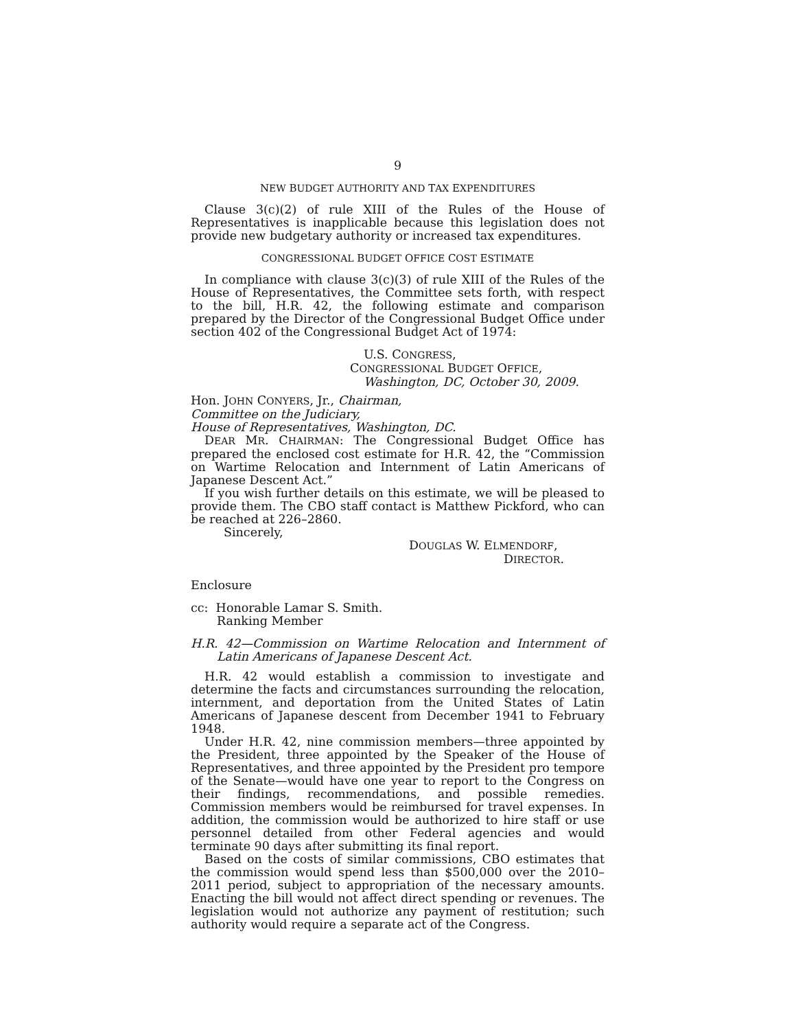9
NEW BUDGET AUTHORITY AND TAX EXPENDITURES
Clause 3(c)(2) of rule XIII of the Rules of the House of Representatives is inapplicable because this legislation does not provide new budgetary authority or increased tax expenditures.
CONGRESSIONAL BUDGET OFFICE COST ESTIMATE
In compliance with clause 3(c)(3) of rule XIII of the Rules of the House of Representatives, the Committee sets forth, with respect to the bill, H.R. 42, the following estimate and comparison prepared by the Director of the Congressional Budget Office under section 402 of the Congressional Budget Act of 1974:
U.S. CONGRESS,
CONGRESSIONAL BUDGET OFFICE,
Washington, DC, October 30, 2009.
Hon. JOHN CONYERS, Jr., Chairman,
Committee on the Judiciary,
House of Representatives, Washington, DC.
DEAR MR. CHAIRMAN: The Congressional Budget Office has prepared the enclosed cost estimate for H.R. 42, the “Commission on Wartime Relocation and Internment of Latin Americans of Japanese Descent Act.”
If you wish further details on this estimate, we will be pleased to provide them. The CBO staff contact is Matthew Pickford, who can be reached at 226–2860.
Sincerely,
DOUGLAS W. ELMENDORF,
DIRECTOR.
Enclosure
cc: Honorable Lamar S. Smith.
Ranking Member
H.R. 42—Commission on Wartime Relocation and Internment of Latin Americans of Japanese Descent Act.
H.R. 42 would establish a commission to investigate and determine the facts and circumstances surrounding the relocation, internment, and deportation from the United States of Latin Americans of Japanese descent from December 1941 to February 1948.
Under H.R. 42, nine commission members—three appointed by the President, three appointed by the Speaker of the House of Representatives, and three appointed by the President pro tempore of the Senate—would have one year to report to the Congress on their findings, recommendations, and possible remedies. Commission members would be reimbursed for travel expenses. In addition, the commission would be authorized to hire staff or use personnel detailed from other Federal agencies and would terminate 90 days after submitting its final report.
Based on the costs of similar commissions, CBO estimates that the commission would spend less than $500,000 over the 2010–2011 period, subject to appropriation of the necessary amounts. Enacting the bill would not affect direct spending or revenues. The legislation would not authorize any payment of restitution; such authority would require a separate act of the Congress.